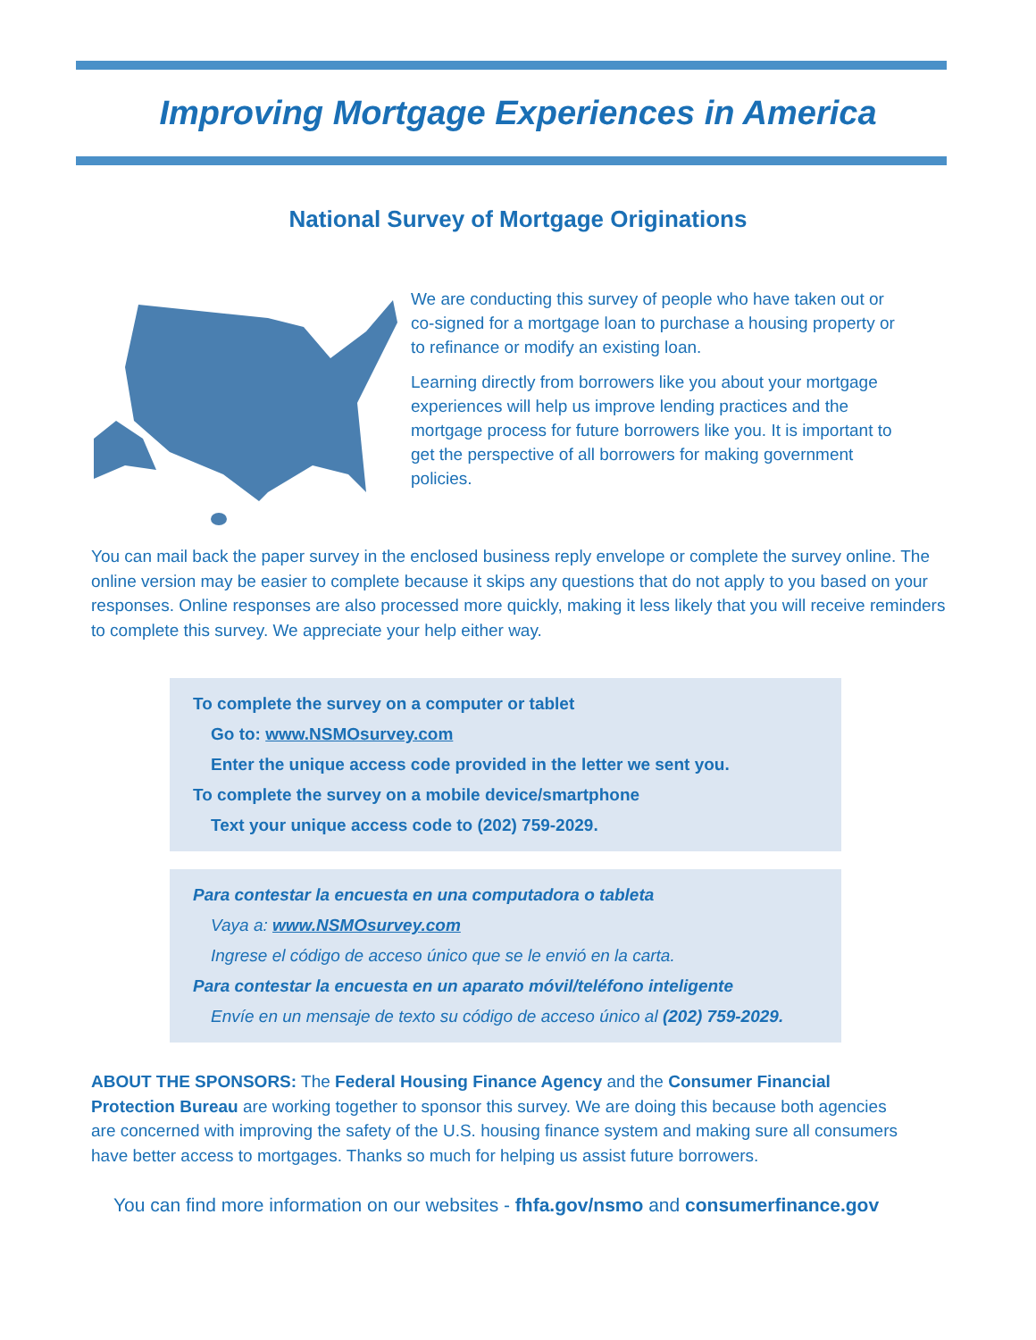Improving Mortgage Experiences in America
National Survey of Mortgage Originations
We are conducting this survey of people who have taken out or co-signed for a mortgage loan to purchase a housing property or to refinance or modify an existing loan.
Learning directly from borrowers like you about your mortgage experiences will help us improve lending practices and the mortgage process for future borrowers like you. It is important to get the perspective of all borrowers for making government policies.
You can mail back the paper survey in the enclosed business reply envelope or complete the survey online. The online version may be easier to complete because it skips any questions that do not apply to you based on your responses. Online responses are also processed more quickly, making it less likely that you will receive reminders to complete this survey. We appreciate your help either way.
To complete the survey on a computer or tablet
Go to: www.NSMOsurvey.com
Enter the unique access code provided in the letter we sent you.
To complete the survey on a mobile device/smartphone
Text your unique access code to (202) 759-2029.
Para contestar la encuesta en una computadora o tableta
Vaya a: www.NSMOsurvey.com
Ingrese el código de acceso único que se le envió en la carta.
Para contestar la encuesta en un aparato móvil/teléfono inteligente
Envíe en un mensaje de texto su código de acceso único al (202) 759-2029.
ABOUT THE SPONSORS: The Federal Housing Finance Agency and the Consumer Financial Protection Bureau are working together to sponsor this survey. We are doing this because both agencies are concerned with improving the safety of the U.S. housing finance system and making sure all consumers have better access to mortgages. Thanks so much for helping us assist future borrowers.
You can find more information on our websites - fhfa.gov/nsmo and consumerfinance.gov